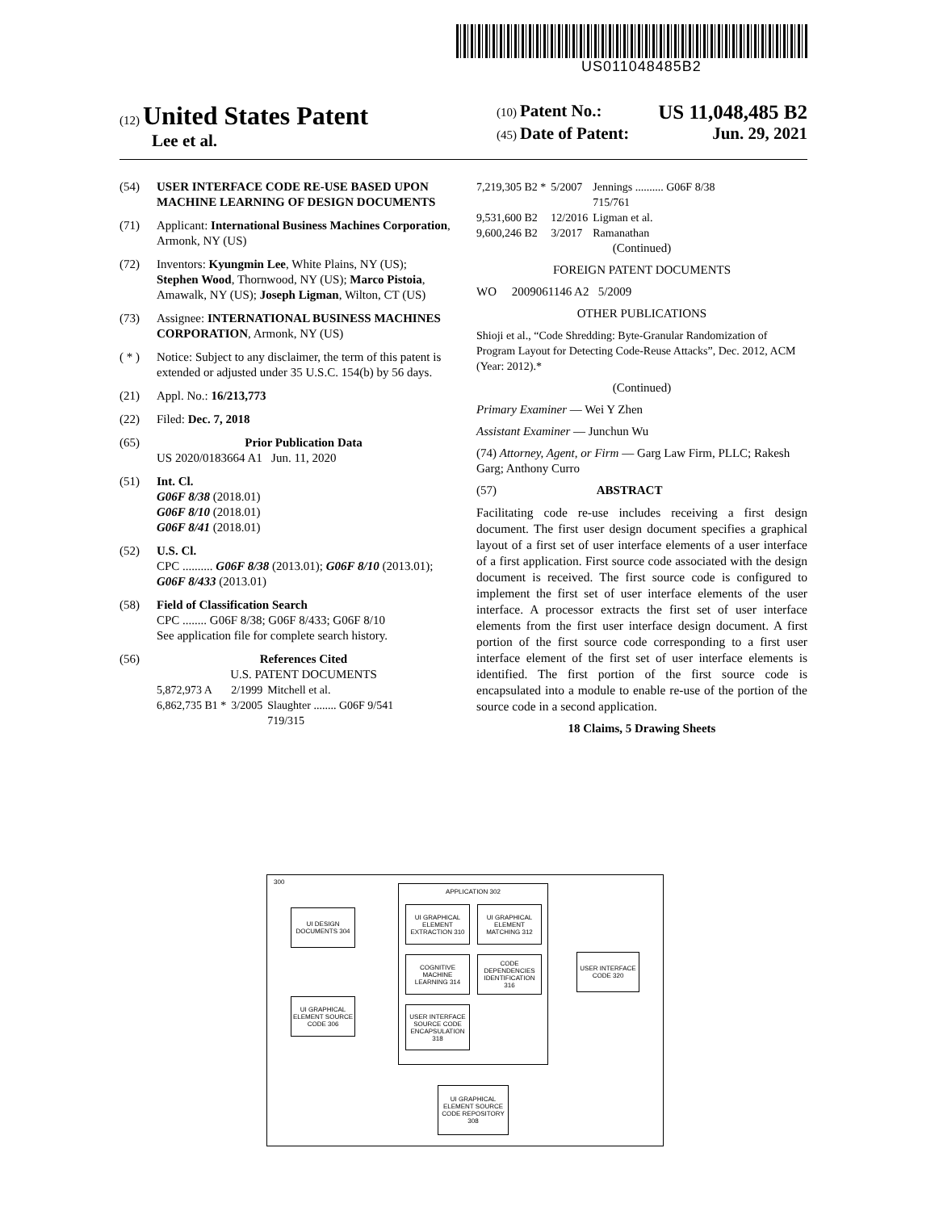US011048485B2
(12) United States Patent
Lee et al.
(10) Patent No.: US 11,048,485 B2
(45) Date of Patent: Jun. 29, 2021
(54) USER INTERFACE CODE RE-USE BASED UPON MACHINE LEARNING OF DESIGN DOCUMENTS
(71) Applicant: International Business Machines Corporation, Armonk, NY (US)
(72) Inventors: Kyungmin Lee, White Plains, NY (US); Stephen Wood, Thornwood, NY (US); Marco Pistoia, Amawalk, NY (US); Joseph Ligman, Wilton, CT (US)
(73) Assignee: INTERNATIONAL BUSINESS MACHINES CORPORATION, Armonk, NY (US)
( * ) Notice: Subject to any disclaimer, the term of this patent is extended or adjusted under 35 U.S.C. 154(b) by 56 days.
(21) Appl. No.: 16/213,773
(22) Filed: Dec. 7, 2018
(65) Prior Publication Data
US 2020/0183664 A1 Jun. 11, 2020
(51) Int. Cl.
G06F 8/38 (2018.01)
G06F 8/10 (2018.01)
G06F 8/41 (2018.01)
(52) U.S. Cl.
CPC .......... G06F 8/38 (2013.01); G06F 8/10 (2013.01); G06F 8/433 (2013.01)
(58) Field of Classification Search
CPC ........ G06F 8/38; G06F 8/433; G06F 8/10
See application file for complete search history.
(56) References Cited
U.S. PATENT DOCUMENTS
| 5,872,973 A | 2/1999 | Mitchell et al. |
| 6,862,735 B1 * | 3/2005 | Slaughter ........ G06F 9/541 719/315 |
| 7,219,305 B2 * | 5/2007 | Jennings .......... G06F 8/38 715/761 |
| 9,531,600 B2 | 12/2016 | Ligman et al. |
| 9,600,246 B2 | 3/2017 | Ramanathan |
(Continued)
FOREIGN PATENT DOCUMENTS
WO 2009061146 A2 5/2009
OTHER PUBLICATIONS
Shioji et al., “Code Shredding: Byte-Granular Randomization of Program Layout for Detecting Code-Reuse Attacks”, Dec. 2012, ACM (Year: 2012).*
(Continued)
Primary Examiner — Wei Y Zhen
Assistant Examiner — Junchun Wu
(74) Attorney, Agent, or Firm — Garg Law Firm, PLLC; Rakesh Garg; Anthony Curro
(57) ABSTRACT
Facilitating code re-use includes receiving a first design document. The first user design document specifies a graphical layout of a first set of user interface elements of a user interface of a first application. First source code associated with the design document is received. The first source code is configured to implement the first set of user interface elements of the user interface. A processor extracts the first set of user interface elements from the first user interface design document. A first portion of the first source code corresponding to a first user interface element of the first set of user interface elements is identified. The first portion of the first source code is encapsulated into a module to enable re-use of the portion of the source code in a second application.
18 Claims, 5 Drawing Sheets
300
APPLICATION 302
UI DESIGN DOCUMENTS 304
UI GRAPHICAL ELEMENT SOURCE CODE 306
UI GRAPHICAL ELEMENT EXTRACTION 310
UI GRAPHICAL ELEMENT MATCHING 312
COGNITIVE MACHINE LEARNING 314
CODE DEPENDENCIES IDENTIFICATION 316
USER INTERFACE SOURCE CODE ENCAPSULATION 318
USER INTERFACE CODE 320
UI GRAPHICAL ELEMENT SOURCE CODE REPOSITORY 308